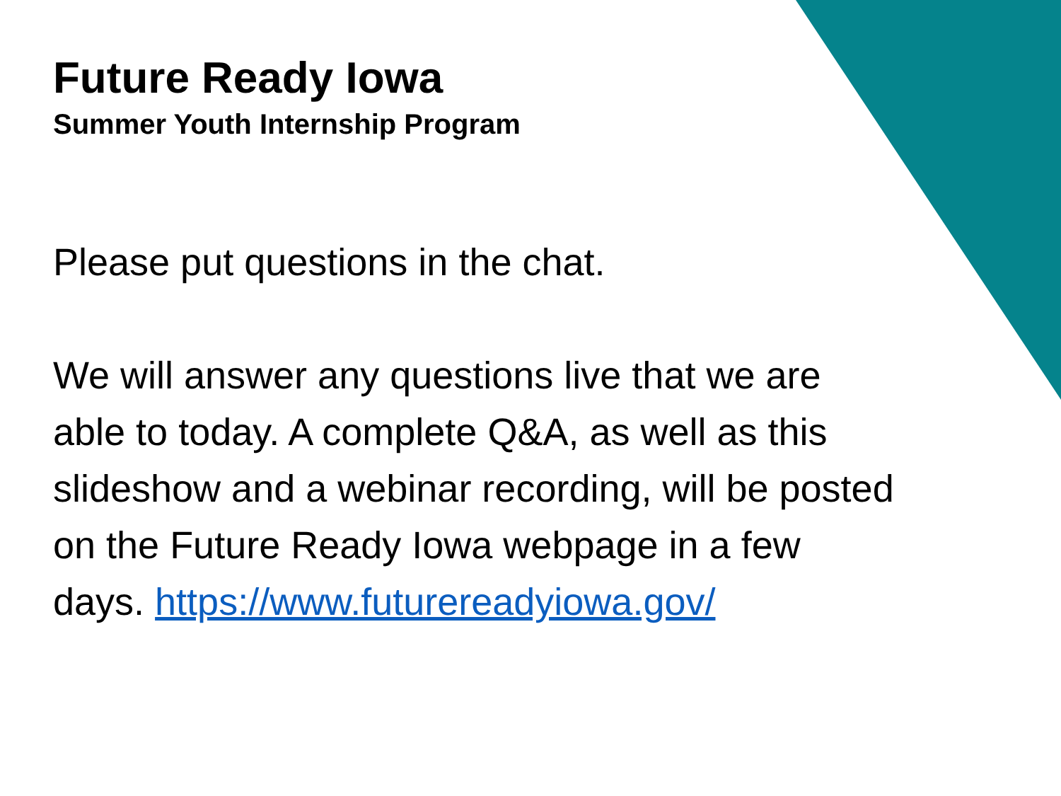Future Ready Iowa
Summer Youth Internship Program
Please put questions in the chat.
We will answer any questions live that we are able to today. A complete Q&A, as well as this slideshow and a webinar recording, will be posted on the Future Ready Iowa webpage in a few days. https://www.futurereadyiowa.gov/